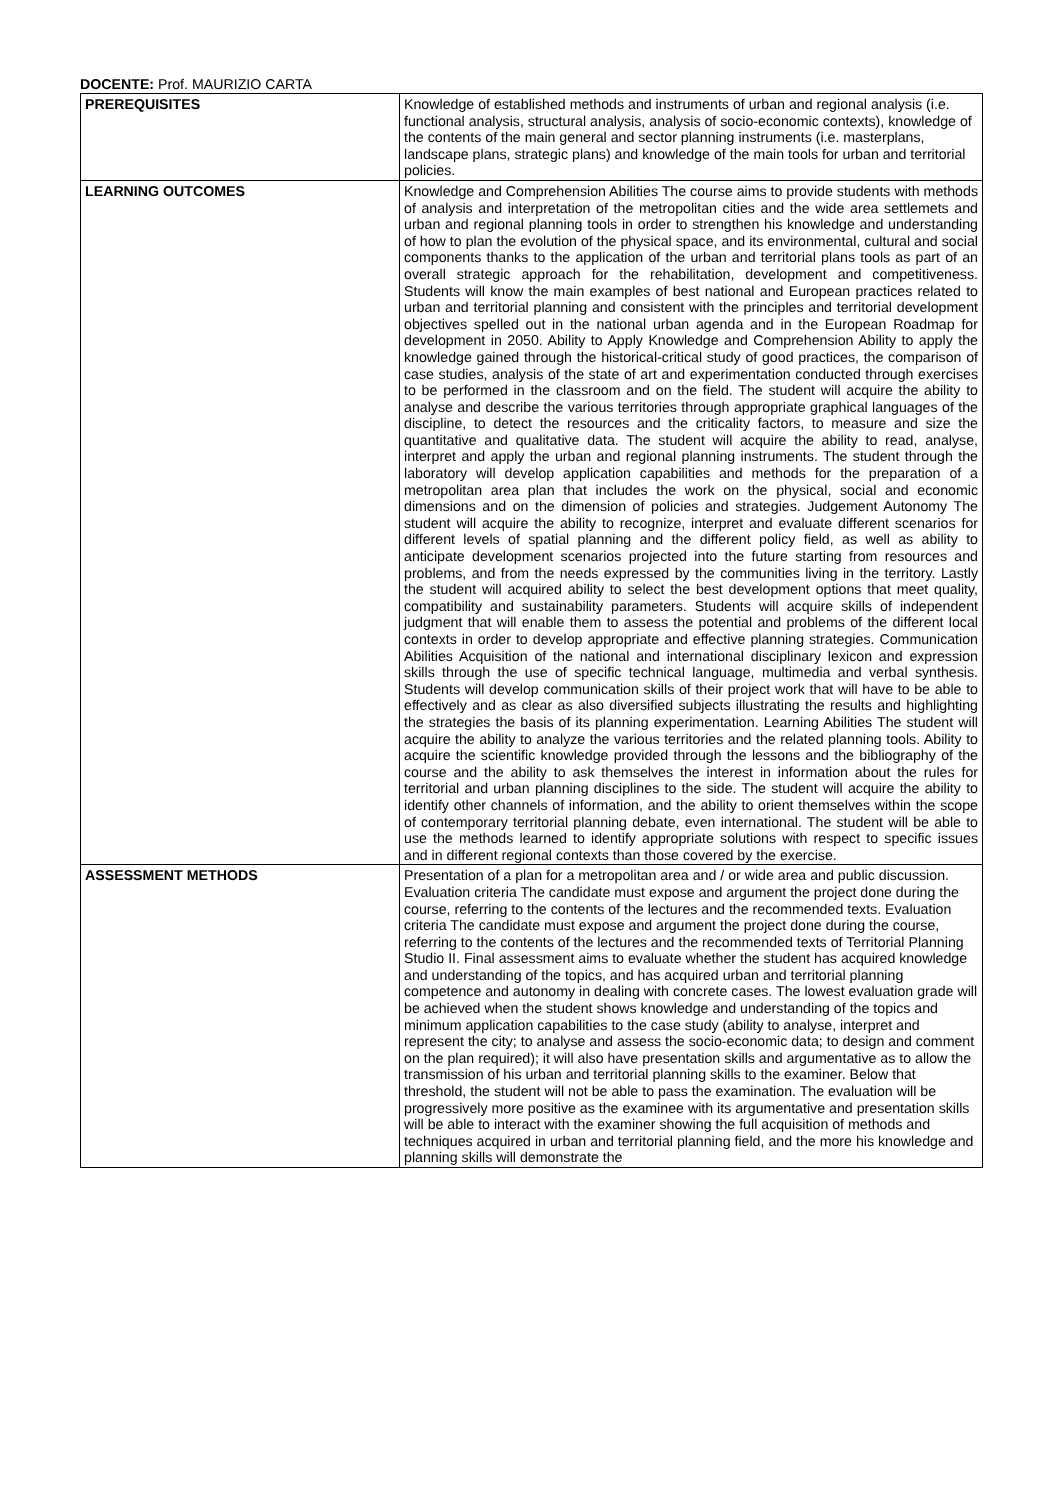DOCENTE: Prof. MAURIZIO CARTA
| PREREQUISITES | Knowledge of established methods and instruments of urban and regional analysis (i.e. functional analysis, structural analysis, analysis of socio-economic contexts), knowledge of the contents of the main general and sector planning instruments (i.e. masterplans, landscape plans, strategic plans) and knowledge of the main tools for urban and territorial policies. |
| LEARNING OUTCOMES | Knowledge and Comprehension Abilities The course aims to provide students with methods of analysis and interpretation of the metropolitan cities and the wide area settlemets and urban and regional planning tools in order to strengthen his knowledge and understanding of how to plan the evolution of the physical space, and its environmental, cultural and social components thanks to the application of the urban and territorial plans tools as part of an overall strategic approach for the rehabilitation, development and competitiveness. Students will know the main examples of best national and European practices related to urban and territorial planning and consistent with the principles and territorial development objectives spelled out in the national urban agenda and in the European Roadmap for development in 2050. Ability to Apply Knowledge and Comprehension Ability to apply the knowledge gained through the historical-critical study of good practices, the comparison of case studies, analysis of the state of art and experimentation conducted through exercises to be performed in the classroom and on the field. The student will acquire the ability to analyse and describe the various territories through appropriate graphical languages of the discipline, to detect the resources and the criticality factors, to measure and size the quantitative and qualitative data. The student will acquire the ability to read, analyse, interpret and apply the urban and regional planning instruments. The student through the laboratory will develop application capabilities and methods for the preparation of a metropolitan area plan that includes the work on the physical, social and economic dimensions and on the dimension of policies and strategies. Judgement Autonomy The student will acquire the ability to recognize, interpret and evaluate different scenarios for different levels of spatial planning and the different policy field, as well as ability to anticipate development scenarios projected into the future starting from resources and problems, and from the needs expressed by the communities living in the territory. Lastly the student will acquired ability to select the best development options that meet quality, compatibility and sustainability parameters. Students will acquire skills of independent judgment that will enable them to assess the potential and problems of the different local contexts in order to develop appropriate and effective planning strategies. Communication Abilities Acquisition of the national and international disciplinary lexicon and expression skills through the use of specific technical language, multimedia and verbal synthesis. Students will develop communication skills of their project work that will have to be able to effectively and as clear as also diversified subjects illustrating the results and highlighting the strategies the basis of its planning experimentation. Learning Abilities The student will acquire the ability to analyze the various territories and the related planning tools. Ability to acquire the scientific knowledge provided through the lessons and the bibliography of the course and the ability to ask themselves the interest in information about the rules for territorial and urban planning disciplines to the side. The student will acquire the ability to identify other channels of information, and the ability to orient themselves within the scope of contemporary territorial planning debate, even international. The student will be able to use the methods learned to identify appropriate solutions with respect to specific issues and in different regional contexts than those covered by the exercise. |
| ASSESSMENT METHODS | Presentation of a plan for a metropolitan area and / or wide area and public discussion. Evaluation criteria The candidate must expose and argument the project done during the course, referring to the contents of the lectures and the recommended texts. Evaluation criteria The candidate must expose and argument the project done during the course, referring to the contents of the lectures and the recommended texts of Territorial Planning Studio II. Final assessment aims to evaluate whether the student has acquired knowledge and understanding of the topics, and has acquired urban and territorial planning competence and autonomy in dealing with concrete cases. The lowest evaluation grade will be achieved when the student shows knowledge and understanding of the topics and minimum application capabilities to the case study (ability to analyse, interpret and represent the city; to analyse and assess the socio-economic data; to design and comment on the plan required); it will also have presentation skills and argumentative as to allow the transmission of his urban and territorial planning skills to the examiner. Below that threshold, the student will not be able to pass the examination. The evaluation will be progressively more positive as the examinee with its argumentative and presentation skills will be able to interact with the examiner showing the full acquisition of methods and techniques acquired in urban and territorial planning field, and the more his knowledge and planning skills will demonstrate the |